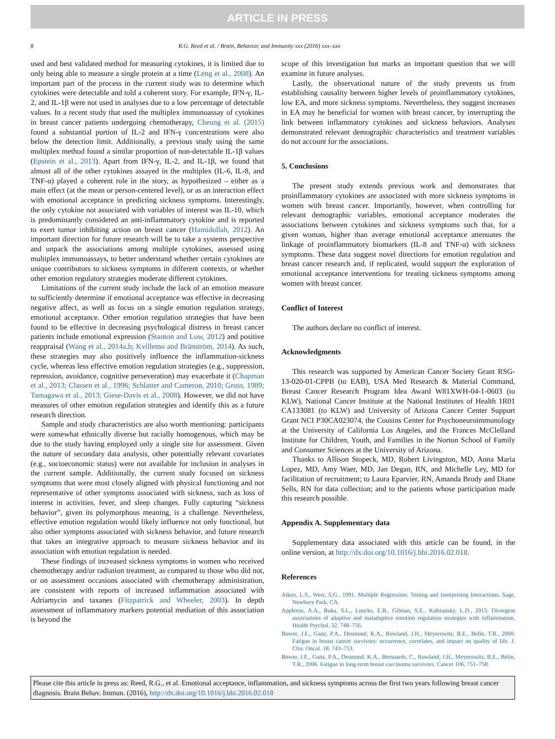ARTICLE IN PRESS
8 R.G. Reed et al. / Brain, Behavior, and Immunity xxx (2016) xxx–xxx
used and best validated method for measuring cytokines, it is limited due to only being able to measure a single protein at a time (Leng et al., 2008). An important part of the process in the current study was to determine which cytokines were detectable and told a coherent story. For example, IFN-γ, IL-2, and IL-1β were not used in analyses due to a low percentage of detectable values. In a recent study that used the multiplex immunoassay of cytokines in breast cancer patients undergoing chemotherapy, Cheung et al. (2015) found a substantial portion of IL-2 and IFN-γ concentrations were also below the detection limit. Additionally, a previous study using the same multiplex method found a similar proportion of non-detectable IL-1β values (Epstein et al., 2013). Apart from IFN-γ, IL-2, and IL-1β, we found that almost all of the other cytokines assayed in the multiplex (IL-6, IL-8, and TNF-α) played a coherent role in the story, as hypothesized – either as a main effect (at the mean or person-centered level), or as an interaction effect with emotional acceptance in predicting sickness symptoms. Interestingly, the only cytokine not associated with variables of interest was IL-10, which is predominantly considered an anti-inflammatory cytokine and is reported to exert tumor inhibiting action on breast cancer (Hamidullah, 2012). An important direction for future research will be to take a systems perspective and unpack the associations among multiple cytokines, assessed using multiplex immunoassays, to better understand whether certain cytokines are unique contributors to sickness symptoms in different contexts, or whether other emotion regulatory strategies moderate different cytokines.
Limitations of the current study include the lack of an emotion measure to sufficiently determine if emotional acceptance was effective in decreasing negative affect, as well as focus on a single emotion regulation strategy, emotional acceptance. Other emotion regulation strategies that have been found to be effective in decreasing psychological distress in breast cancer patients include emotional expression (Stanton and Low, 2012) and positive reappraisal (Wang et al., 2014a,b; Kvillemo and Bränström, 2014). As such, these strategies may also positively influence the inflammation-sickness cycle, whereas less effective emotion regulation strategies (e.g., suppression, repression, avoidance, cognitive perseveration) may exacerbate it (Chapman et al., 2013; Classen et al., 1996; Schlatter and Cameron, 2010; Gross, 1989; Tamagawa et al., 2013; Giese-Davis et al., 2008). However, we did not have measures of other emotion regulation strategies and identify this as a future research direction.
Sample and study characteristics are also worth mentioning: participants were somewhat ethnically diverse but racially homogenous, which may be due to the study having employed only a single site for assessment. Given the nature of secondary data analysis, other potentially relevant covariates (e.g., socioeconomic status) were not available for inclusion in analyses in the current sample. Additionally, the current study focused on sickness symptoms that were most closely aligned with physical functioning and not representative of other symptoms associated with sickness, such as loss of interest in activities, fever, and sleep changes. Fully capturing “sickness behavior”, given its polymorphous meaning, is a challenge. Nevertheless, effective emotion regulation would likely influence not only functional, but also other symptoms associated with sickness behavior, and future research that takes an integrative approach to measure sickness behavior and its association with emotion regulation is needed.
These findings of increased sickness symptoms in women who received chemotherapy and/or radiation treatment, as compared to those who did not, or on assessment occasions associated with chemotherapy administration, are consistent with reports of increased inflammation associated with Adriamycin and taxanes (Fitzpatrick and Wheeler, 2003). In depth assessment of inflammatory markers potential mediation of this association is beyond the
scope of this investigation but marks an important question that we will examine in future analyses.
Lastly, the observational nature of the study prevents us from establishing causality between higher levels of proinflammatory cytokines, low EA, and more sickness symptoms. Nevertheless, they suggest increases in EA may be beneficial for women with breast cancer, by interrupting the link between inflammatory cytokines and sickness behaviors. Analyses demonstrated relevant demographic characteristics and treatment variables do not account for the associations.
5. Conclusions
The present study extends previous work and demonstrates that proinflammatory cytokines are associated with more sickness symptoms in women with breast cancer. Importantly, however, when controlling for relevant demographic variables, emotional acceptance moderates the associations between cytokines and sickness symptoms such that, for a given woman, higher than average emotional acceptance attenuates the linkage of proinflammatory biomarkers (IL-8 and TNF-α) with sickness symptoms. These data suggest novel directions for emotion regulation and breast cancer research and, if replicated, would support the exploration of emotional acceptance interventions for treating sickness symptoms among women with breast cancer.
Conflict of Interest
The authors declare no conflict of interest.
Acknowledgments
This research was supported by American Cancer Society Grant RSG-13-020-01-CPPB (to EAB), USA Med Research & Material Command, Breast Cancer Research Program Idea Award W81XWH-04-1-0603 (to KLW), National Cancer Institute at the National Institutes of Health 1R01 CA133081 (to KLW) and University of Arizona Cancer Center Support Grant NCI P30CA023074, the Cousins Center for Psychoneuroimmunology at the University of California Los Angeles, and the Frances McClelland Institute for Children, Youth, and Families in the Norton School of Family and Consumer Sciences at the University of Arizona.
Thanks to Allison Stopeck, MD, Robert Livingston, MD, Anna Maria Lopez, MD, Amy Waer, MD, Jan Degan, RN, and Michelle Ley, MD for facilitation of recruitment; to Laura Eparvier, RN, Amanda Brody and Diane Sells, RN for data collection; and to the patients whose participation made this research possible.
Appendix A. Supplementary data
Supplementary data associated with this article can be found, in the online version, at http://dx.doi.org/10.1016/j.bbi.2016.02.018.
References
Aiken, L.S., West, S.G., 1991. Multiple Regression: Testing and Interpreting Interactions. Sage, Newbury Park, CA.
Appleton, A.A., Buka, S.L., Loucks, E.B., Gilman, S.E., Kubzansky, L.D., 2013. Divergent associations of adaptive and maladaptive emotion regulation strategies with inflammation. Health Psychol. 32, 748–756.
Bower, J.E., Ganz, P.A., Desmond, K.A., Rowland, J.H., Meyerowitz, B.E., Belin, T.R., 2000. Fatigue in breast cancer survivors: occurrence, correlates, and impact on quality of life. J. Clin. Oncol. 18, 743–753.
Bower, J.E., Ganz, P.A., Desmond, K.A., Bernaards, C., Rowland, J.H., Meyerowitz, B.E., Belin, T.R., 2006. Fatigue in long-term breast carcinoma survivors. Cancer 106, 751–758.
Please cite this article in press as: Reed, R.G., et al. Emotional acceptance, inflammation, and sickness symptoms across the first two years following breast cancer diagnosis. Brain Behav. Immun. (2016), http://dx.doi.org/10.1016/j.bbi.2016.02.018